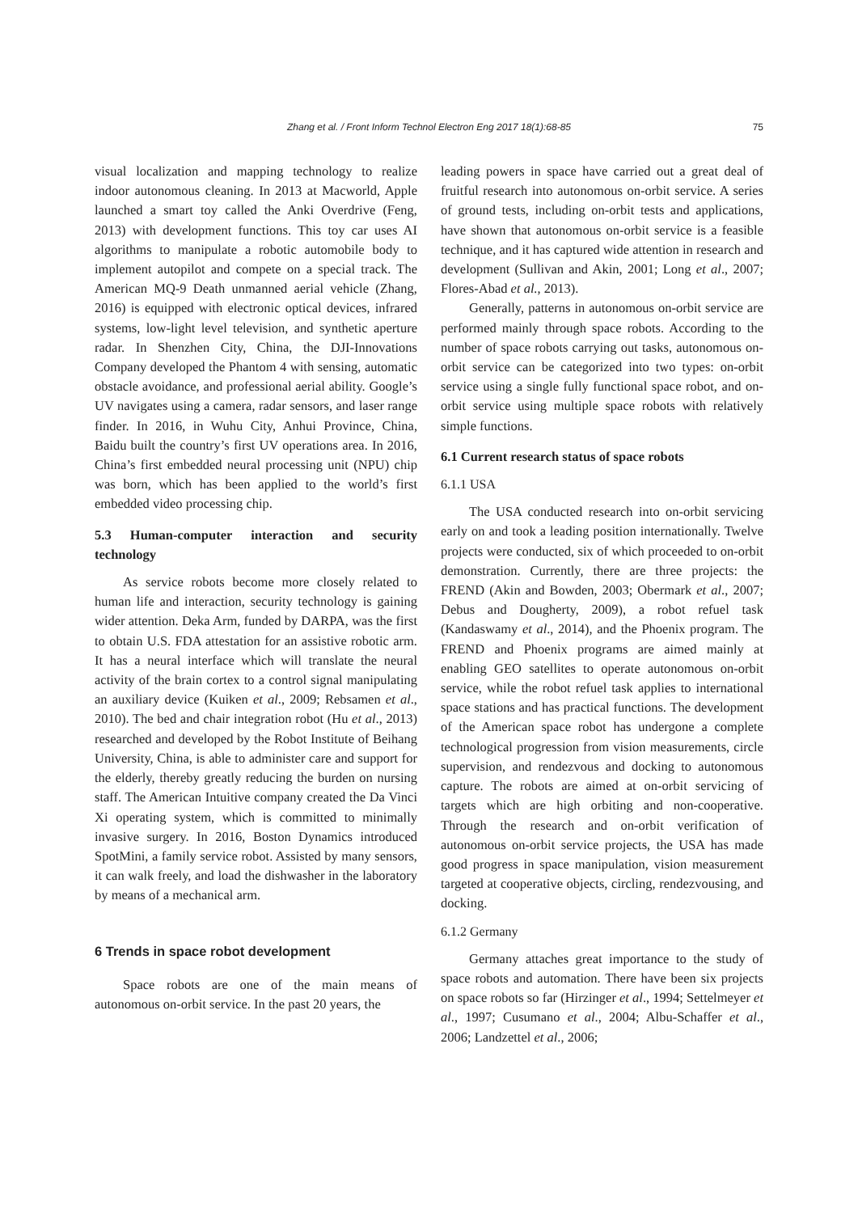Zhang et al. / Front Inform Technol Electron Eng 2017 18(1):68-85 75
visual localization and mapping technology to realize indoor autonomous cleaning. In 2013 at Macworld, Apple launched a smart toy called the Anki Overdrive (Feng, 2013) with development functions. This toy car uses AI algorithms to manipulate a robotic automobile body to implement autopilot and compete on a special track. The American MQ-9 Death unmanned aerial vehicle (Zhang, 2016) is equipped with electronic optical devices, infrared systems, low-light level television, and synthetic aperture radar. In Shenzhen City, China, the DJI-Innovations Company developed the Phantom 4 with sensing, automatic obstacle avoidance, and professional aerial ability. Google’s UV navigates using a camera, radar sensors, and laser range finder. In 2016, in Wuhu City, Anhui Province, China, Baidu built the country’s first UV operations area. In 2016, China’s first embedded neural processing unit (NPU) chip was born, which has been applied to the world’s first embedded video processing chip.
5.3 Human-computer interaction and security technology
As service robots become more closely related to human life and interaction, security technology is gaining wider attention. Deka Arm, funded by DARPA, was the first to obtain U.S. FDA attestation for an assistive robotic arm. It has a neural interface which will translate the neural activity of the brain cortex to a control signal manipulating an auxiliary device (Kuiken et al., 2009; Rebsamen et al., 2010). The bed and chair integration robot (Hu et al., 2013) researched and developed by the Robot Institute of Beihang University, China, is able to administer care and support for the elderly, thereby greatly reducing the burden on nursing staff. The American Intuitive company created the Da Vinci Xi operating system, which is committed to minimally invasive surgery. In 2016, Boston Dynamics introduced SpotMini, a family service robot. Assisted by many sensors, it can walk freely, and load the dishwasher in the laboratory by means of a mechanical arm.
6 Trends in space robot development
Space robots are one of the main means of autonomous on-orbit service. In the past 20 years, the
leading powers in space have carried out a great deal of fruitful research into autonomous on-orbit service. A series of ground tests, including on-orbit tests and applications, have shown that autonomous on-orbit service is a feasible technique, and it has captured wide attention in research and development (Sullivan and Akin, 2001; Long et al., 2007; Flores-Abad et al., 2013).
Generally, patterns in autonomous on-orbit service are performed mainly through space robots. According to the number of space robots carrying out tasks, autonomous on-orbit service can be categorized into two types: on-orbit service using a single fully functional space robot, and on-orbit service using multiple space robots with relatively simple functions.
6.1 Current research status of space robots
6.1.1 USA
The USA conducted research into on-orbit servicing early on and took a leading position internationally. Twelve projects were conducted, six of which proceeded to on-orbit demonstration. Currently, there are three projects: the FREND (Akin and Bowden, 2003; Obermark et al., 2007; Debus and Dougherty, 2009), a robot refuel task (Kandaswamy et al., 2014), and the Phoenix program. The FREND and Phoenix programs are aimed mainly at enabling GEO satellites to operate autonomous on-orbit service, while the robot refuel task applies to international space stations and has practical functions. The development of the American space robot has undergone a complete technological progression from vision measurements, circle supervision, and rendezvous and docking to autonomous capture. The robots are aimed at on-orbit servicing of targets which are high orbiting and non-cooperative. Through the research and on-orbit verification of autonomous on-orbit service projects, the USA has made good progress in space manipulation, vision measurement targeted at cooperative objects, circling, rendezvousing, and docking.
6.1.2 Germany
Germany attaches great importance to the study of space robots and automation. There have been six projects on space robots so far (Hirzinger et al., 1994; Settelmeyer et al., 1997; Cusumano et al., 2004; Albu-Schaffer et al., 2006; Landzettel et al., 2006;